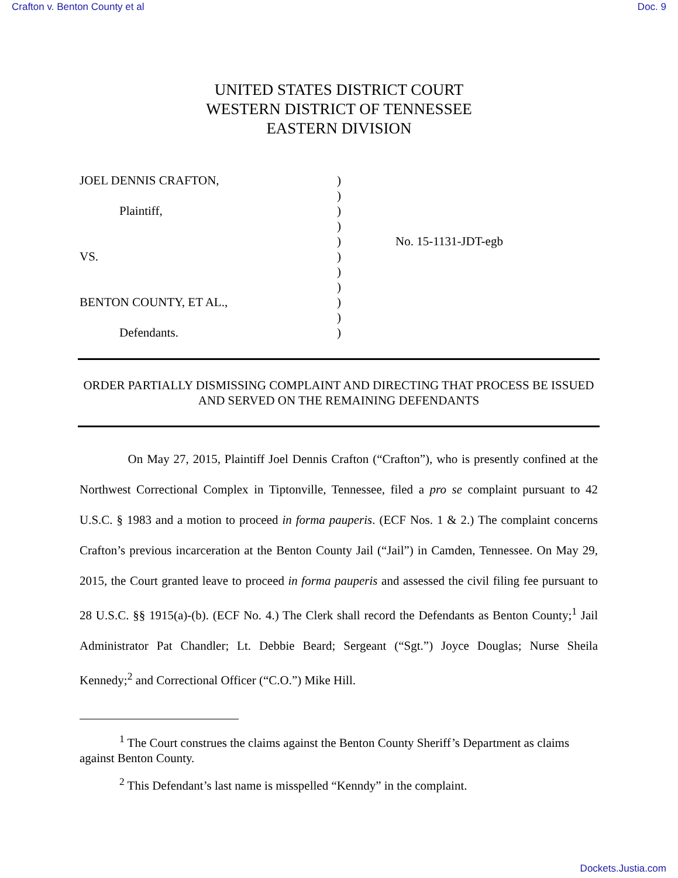Crafton v. Benton County et al Doc. 9
UNITED STATES DISTRICT COURT
WESTERN DISTRICT OF TENNESSEE
EASTERN DIVISION
JOEL DENNIS CRAFTON,
Plaintiff,
VS.
BENTON COUNTY, ET AL.,
Defendants.
)
)
)
)
)
)
)
)
)
)
)
No. 15-1131-JDT-egb
ORDER PARTIALLY DISMISSING COMPLAINT AND DIRECTING THAT PROCESS BE ISSUED AND SERVED ON THE REMAINING DEFENDANTS
On May 27, 2015, Plaintiff Joel Dennis Crafton (“Crafton”), who is presently confined at the Northwest Correctional Complex in Tiptonville, Tennessee, filed a pro se complaint pursuant to 42 U.S.C. § 1983 and a motion to proceed in forma pauperis. (ECF Nos. 1 & 2.) The complaint concerns Crafton’s previous incarceration at the Benton County Jail (“Jail”) in Camden, Tennessee. On May 29, 2015, the Court granted leave to proceed in forma pauperis and assessed the civil filing fee pursuant to 28 U.S.C. §§ 1915(a)-(b). (ECF No. 4.) The Clerk shall record the Defendants as Benton County;<sup>1</sup> Jail Administrator Pat Chandler; Lt. Debbie Beard; Sergeant (“Sgt.”) Joyce Douglas; Nurse Sheila Kennedy;<sup>2</sup> and Correctional Officer (“C.O.”) Mike Hill.
<sup>1</sup> The Court construes the claims against the Benton County Sheriff’s Department as claims against Benton County.
<sup>2</sup> This Defendant’s last name is misspelled “Kenndy” in the complaint.
Dockets.Justia.com